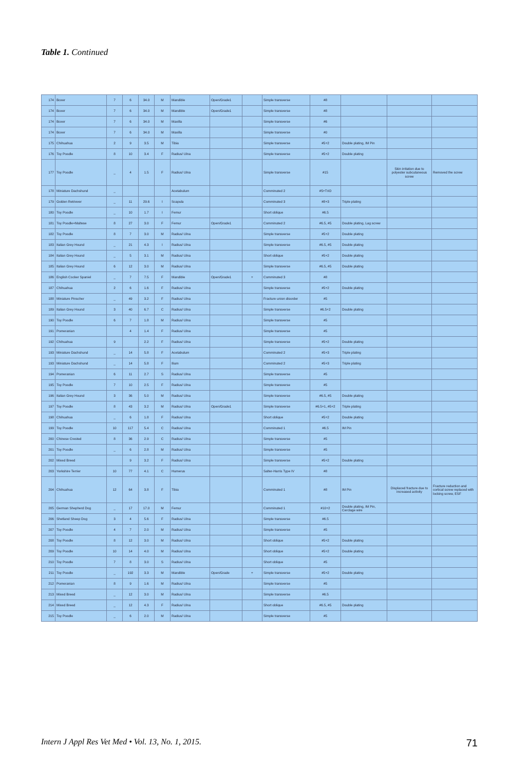Table 1. Continued
| 174 | Boxer | 7 | 6 | 34.0 | M | Mandible | Open/Grade1 | | Simple transverse | #8 | | | |
| 174 | Boxer | 7 | 6 | 34.0 | M | Mandible | Open/Grade1 | | Simple transverse | #8 | | | |
| 174 | Boxer | 7 | 6 | 34.0 | M | Maxilla | | | Simple transverse | #6 | | | |
| 174 | Boxer | 7 | 6 | 34.0 | M | Maxilla | | | Simple transverse | #0 | | | |
| 175 | Chihuahua | 2 | 9 | 3.5 | M | Tibia | | | Simple transverse | #5+2 | Double plating, IM Pin | | |
| 176 | Toy Poodle | 8 | 10 | 3.4 | F | Radius/ Ulna | | | Simple transverse | #5+2 | Double plating | | |
| 177 | Toy Poodle | _ | 4 | 1.5 | F | Radius/ Ulna | | | Simple transverse | #15 | | Skin irritation due to polyester subcutaneous screw | Removed the screw |
| 178 | Miniature Dachshund | _ | | | | Acetabulum | | | Comminuted 2 | #5+TriO | | | |
| 179 | Golden Retriever | _ | 11 | 29.6 | I | Scapula | | | Comminuted 3 | #8+3 | Triple plating | | |
| 180 | Toy Poodle | _ | 10 | 1.7 | I | Femur | | | Short oblique | #6.5 | | | |
| 181 | Toy Poodle×Maltese | 8 | 27 | 3.0 | F | Femur | Open/Grade1 | | Comminuted 2 | #6.5, #5 | Double plating, Lag screw | | |
| 182 | Toy Poodle | 8 | 7 | 3.0 | M | Radius/ Ulna | | | Simple transverse | #5+2 | Double plating | | |
| 183 | Italian Grey Hound | _ | 21 | 4.3 | I | Radius/ Ulna | | | Simple transverse | #6.5, #5 | Double plating | | |
| 184 | Italian Grey Hound | _ | 5 | 3.1 | M | Radius/ Ulna | | | Short oblique | #5+2 | Double plating | | |
| 185 | Italian Grey Hound | 6 | 12 | 3.0 | M | Radius/ Ulna | | | Simple transverse | #6.5, #5 | Double plating | | |
| 186 | English Cocker Spaniel | _ | 7 | 7.5 | F | Mandible | Open/Grade1 | + | Comminuted 3 | #8 | | | |
| 187 | Chihuahua | 2 | 6 | 1.6 | F | Radius/ Ulna | | | Simple transverse | #5+2 | Double plating | | |
| 188 | Miniature Pinscher | _ | 49 | 3.2 | F | Radius/ Ulna | | | Fracture union disorder | #5 | | | |
| 189 | Italian Grey Hound | 3 | 40 | 6.7 | C | Radius/ Ulna | | | Simple transverse | #6.5+2 | Double plating | | |
| 190 | Toy Poodle | 6 | 7 | 1.8 | M | Radius/ Ulna | | | Simple transverse | #5 | | | |
| 191 | Pomeranian | | 4 | 1.4 | F | Radius/ Ulna | | | Simple transverse | #5 | | | |
| 192 | Chihuahua | 9 | | 2.2 | F | Radius/ Ulna | | | Simple transverse | #5+2 | Double plating | | |
| 193 | Miniature Dachshund | _ | 14 | 5.8 | F | Acetabulum | | | Comminuted 2 | #5+3 | Triple plating | | |
| 193 | Miniature Dachshund | _ | 14 | 5.8 | F | Ilium | | | Comminuted 2 | #5+3 | Triple plating | | |
| 194 | Pomeranian | 6 | 11 | 2.7 | S | Radius/ Ulna | | | Simple transverse | #5 | | | |
| 195 | Toy Poodle | 7 | 10 | 2.5 | F | Radius/ Ulna | | | Simple transverse | #5 | | | |
| 196 | Italian Grey Hound | 3 | 36 | 5.0 | M | Radius/ Ulna | | | Simple transverse | #6.5, #5 | Double plating | | |
| 197 | Toy Poodle | 8 | 43 | 3.2 | M | Radius/ Ulna | Open/Grade1 | | Simple transverse | #6.5+1, #5+2 | Triple plating | | |
| 198 | Chihuahua | _ | 6 | 1.8 | F | Radius/ Ulna | | | Short oblique | #5+2 | Double plating | | |
| 199 | Toy Poodle | 10 | 117 | 5.4 | C | Radius/ Ulna | | | Comminuted 1 | #6.5 | IM Pin | | |
| 200 | Chinese Crested | 8 | 36 | 2.9 | C | Radius/ Ulna | | | Simple transverse | #5 | | | |
| 201 | Toy Poodle | _ | 6 | 2.8 | M | Radius/ Ulna | | | Simple transverse | #5 | | | |
| 202 | Mixed Breed | | 9 | 3.2 | F | Radius/ Ulna | | | Simple transverse | #5+2 | Double plating | | |
| 203 | Yorkshire Terrier | 10 | 77 | 4.1 | C | Humerus | | | Salter-Harris Type IV | #8 | | | |
| 204 | Chihuahua | 12 | 64 | 3.8 | F | Tibia | | | Comminuted 1 | #8 | IM Pin | Displaced fracture due to increased activity | Fracture reduction and cortical screw replaced with locking screw, ESF |
| 205 | German Shepherd Dog | _ | 17 | 17.0 | M | Femur | | | Comminuted 1 | #10+2 | Double plating, IM Pin, Cerclage wire | | |
| 206 | Shetland Sheep Dog | 3 | 4 | 5.6 | F | Radius/ Ulna | | | Simple transverse | #6.5 | | | |
| 207 | Toy Poodle | 4 | 7 | 2.0 | M | Radius/ Ulna | | | Simple transverse | #5 | | | |
| 208 | Toy Poodle | 8 | 12 | 3.0 | M | Radius/ Ulna | | | Short oblique | #5+2 | Double plating | | |
| 209 | Toy Poodle | 10 | 14 | 4.0 | M | Radius/ Ulna | | | Short oblique | #5+2 | Double plating | | |
| 210 | Toy Poodle | 7 | 8 | 3.0 | S | Radius/ Ulna | | | Short oblique | #5 | | | |
| 211 | Toy Poodle | _ | 192 | 3.3 | M | Mandible | Open/Grade | + | Simple transverse | #5+2 | Double plating | | |
| 212 | Pomeranian | 8 | 9 | 1.6 | M | Radius/ Ulna | | | Simple transverse | #5 | | | |
| 213 | Mixed Breed | _ | 12 | 3.0 | M | Radius/ Ulna | | | Simple transverse | #6.5 | | | |
| 214 | Mixed Breed | _ | 12 | 4.3 | F | Radius/ Ulna | | | Short oblique | #6.5, #5 | Double plating | | |
| 215 | Toy Poodle | _ | 6 | 2.0 | M | Radius/ Ulna | | | Simple transverse | #5 | | | |
Intern J Appl Res Vet Med • Vol. 13, No. 1, 2015. 71